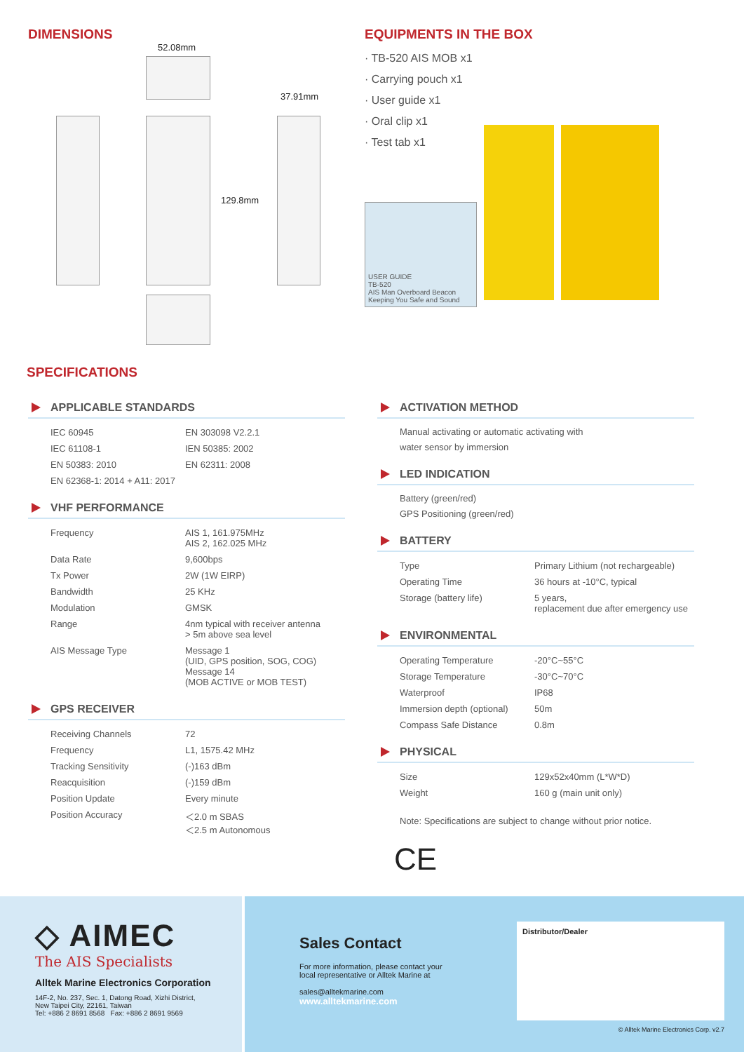DIMENSIONS
52.08mm
37.91mm
129.8mm
EQUIPMENTS IN THE BOX
· TB-520 AIS MOB x1
· Carrying pouch x1
· User guide x1
· Oral clip x1
· Test tab x1
USER GUIDE
TB-520
AIS Man Overboard Beacon
Keeping You Safe and Sound
SPECIFICATIONS
APPLICABLE STANDARDS
| IEC 60945 | EN 303098 V2.2.1 |
| IEC 61108-1 | IEN 50385: 2002 |
| EN 50383: 2010 | EN 62311: 2008 |
| EN 62368-1: 2014 + A11: 2017 | |
VHF PERFORMANCE
| Frequency | AIS 1, 161.975MHz AIS 2, 162.025 MHz |
| Data Rate | 9,600bps |
| Tx Power | 2W (1W EIRP) |
| Bandwidth | 25 KHz |
| Modulation | GMSK |
| Range | 4nm typical with receiver antenna > 5m above sea level |
| AIS Message Type | Message 1 (UID, GPS position, SOG, COG) Message 14 (MOB ACTIVE or MOB TEST) |
GPS RECEIVER
| Receiving Channels | 72 |
| Frequency | L1, 1575.42 MHz |
| Tracking Sensitivity | (-)163 dBm |
| Reacquisition | (-)159 dBm |
| Position Update | Every minute |
| Position Accuracy | ＜2.0 m SBAS ＜2.5 m Autonomous |
ACTIVATION METHOD
Manual activating or automatic activating with
water sensor by immersion
LED INDICATION
Battery (green/red)
GPS Positioning (green/red)
BATTERY
| Type | Primary Lithium (not rechargeable) |
| Operating Time | 36 hours at -10°C, typical |
| Storage (battery life) | 5 years, replacement due after emergency use |
ENVIRONMENTAL
| Operating Temperature | -20°C~55°C |
| Storage Temperature | -30°C~70°C |
| Waterproof | IP68 |
| Immersion depth (optional) | 50m |
| Compass Safe Distance | 0.8m |
PHYSICAL
| Size | 129x52x40mm (L*W*D) |
| Weight | 160 g (main unit only) |
Note: Specifications are subject to change without prior notice.
CE
◇ AIMEC
The AIS Specialists
Alltek Marine Electronics Corporation
14F-2, No. 237, Sec. 1, Datong Road, Xizhi District,
New Taipei City, 22161, Taiwan
Tel: +886 2 8691 8568 Fax: +886 2 8691 9569
Sales Contact
For more information, please contact your
local representative or Alltek Marine at
sales@alltekmarine.com
www.alltekmarine.com
Distributor/Dealer
© Alltek Marine Electronics Corp. v2.7